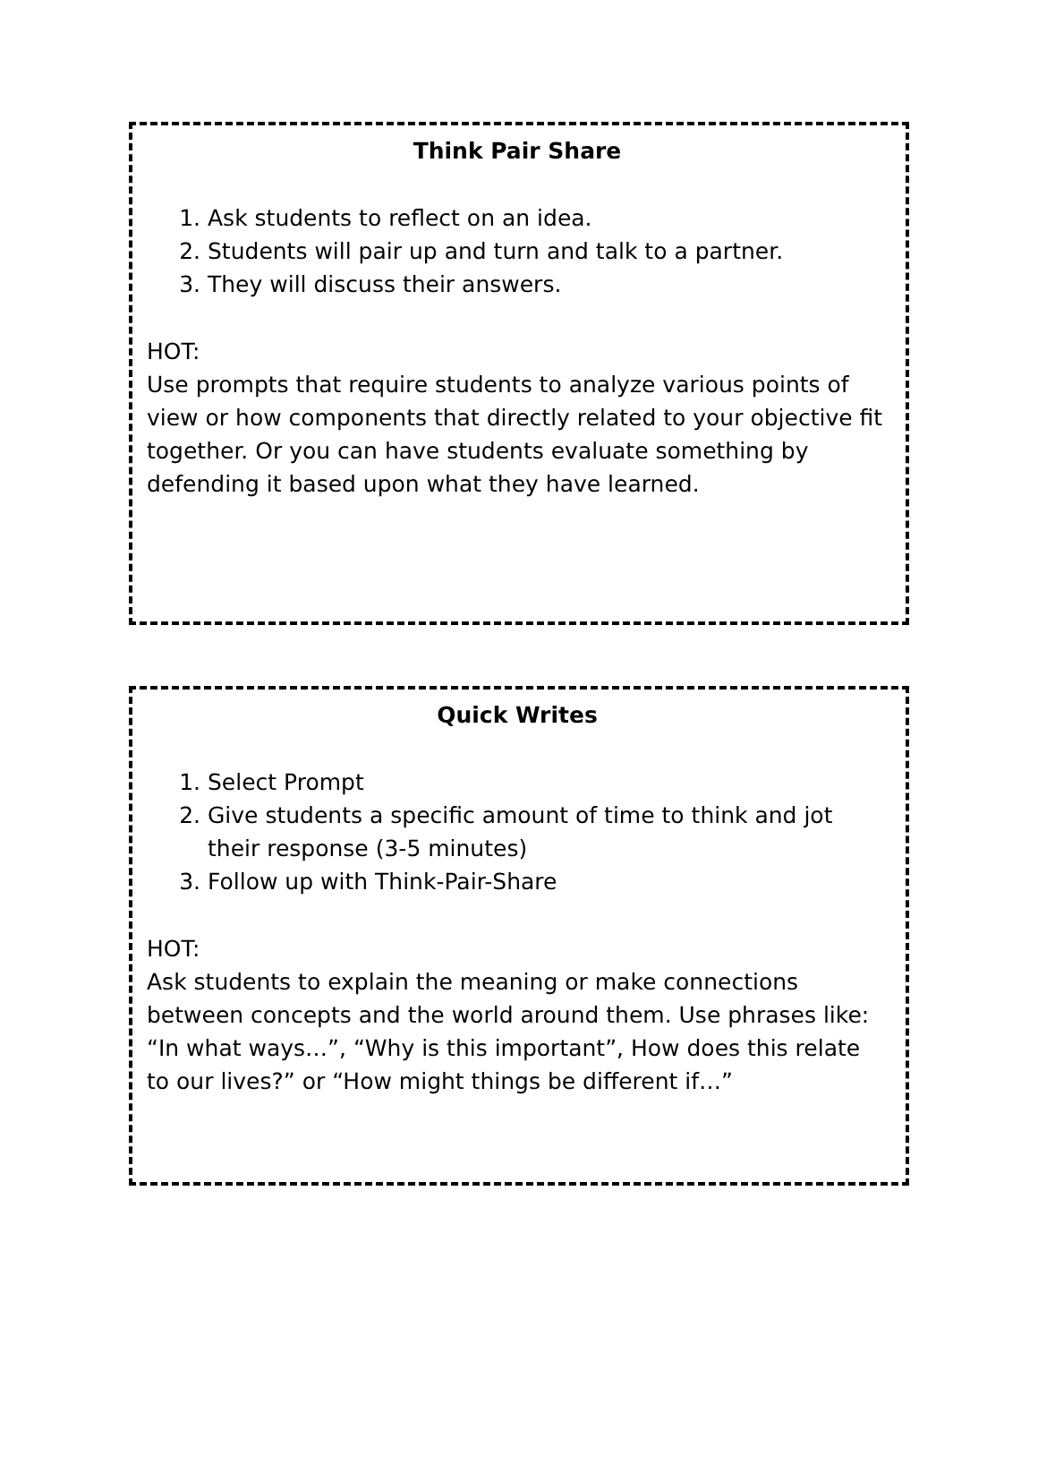Think Pair Share
1. Ask students to reflect on an idea.
2. Students will pair up and turn and talk to a partner.
3. They will discuss their answers.
HOT:
Use prompts that require students to analyze various points of view or how components that directly related to your objective fit together. Or you can have students evaluate something by defending it based upon what they have learned.
Quick Writes
1. Select Prompt
2. Give students a specific amount of time to think and jot their response (3-5 minutes)
3. Follow up with Think-Pair-Share
HOT:
Ask students to explain the meaning or make connections between concepts and the world around them. Use phrases like: “In what ways…”, “Why is this important”, How does this relate to our lives?” or “How might things be different if…”